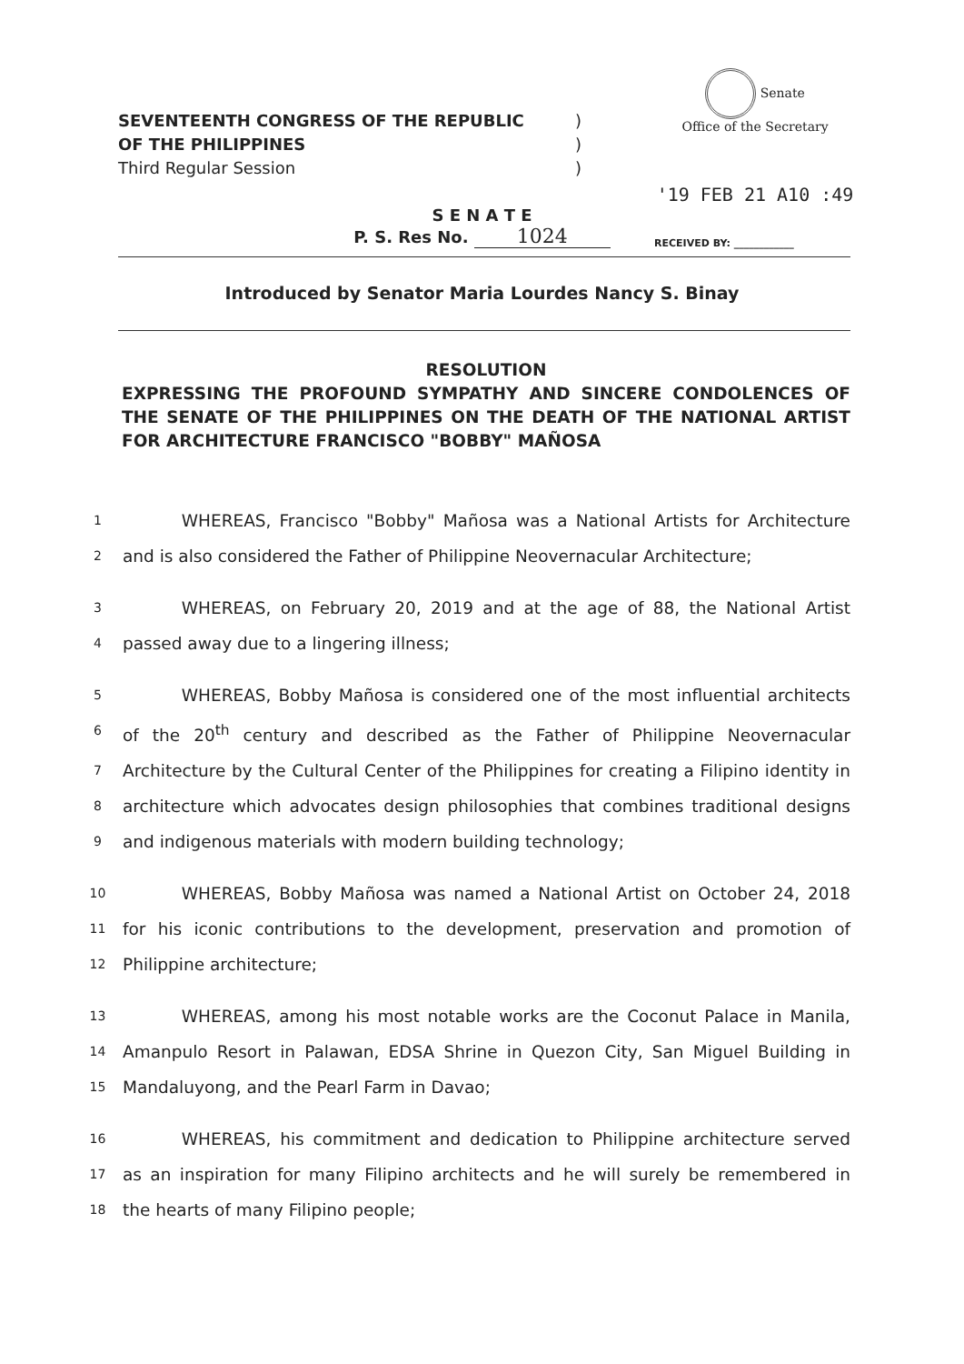SEVENTEENTH CONGRESS OF THE REPUBLIC)
OF THE PHILIPPINES)
Third Regular Session)
Senate
Office of the Secretary
'19 FEB 21 A10 :49
S E N A T E
P. S. Res No. 1024
RECEIVED BY: ____________
Introduced by Senator Maria Lourdes Nancy S. Binay
RESOLUTION
EXPRESSING THE PROFOUND SYMPATHY AND SINCERE CONDOLENCES OF THE SENATE OF THE PHILIPPINES ON THE DEATH OF THE NATIONAL ARTIST FOR ARCHITECTURE FRANCISCO "BOBBY" MAÑOSA
1    WHEREAS, Francisco "Bobby" Mañosa was a National Artists for Architecture
2 and is also considered the Father of Philippine Neovernacular Architecture;
3    WHEREAS, on February 20, 2019 and at the age of 88, the National Artist
4 passed away due to a lingering illness;
5    WHEREAS, Bobby Mañosa is considered one of the most influential architects
6 of the 20<sup>th</sup> century and described as the Father of Philippine Neovernacular
7 Architecture by the Cultural Center of the Philippines for creating a Filipino identity in
8 architecture which advocates design philosophies that combines traditional designs
9 and indigenous materials with modern building technology;
10    WHEREAS, Bobby Mañosa was named a National Artist on October 24, 2018
11 for his iconic contributions to the development, preservation and promotion of
12 Philippine architecture;
13    WHEREAS, among his most notable works are the Coconut Palace in Manila,
14 Amanpulo Resort in Palawan, EDSA Shrine in Quezon City, San Miguel Building in
15 Mandaluyong, and the Pearl Farm in Davao;
16    WHEREAS, his commitment and dedication to Philippine architecture served
17 as an inspiration for many Filipino architects and he will surely be remembered in
18 the hearts of many Filipino people;